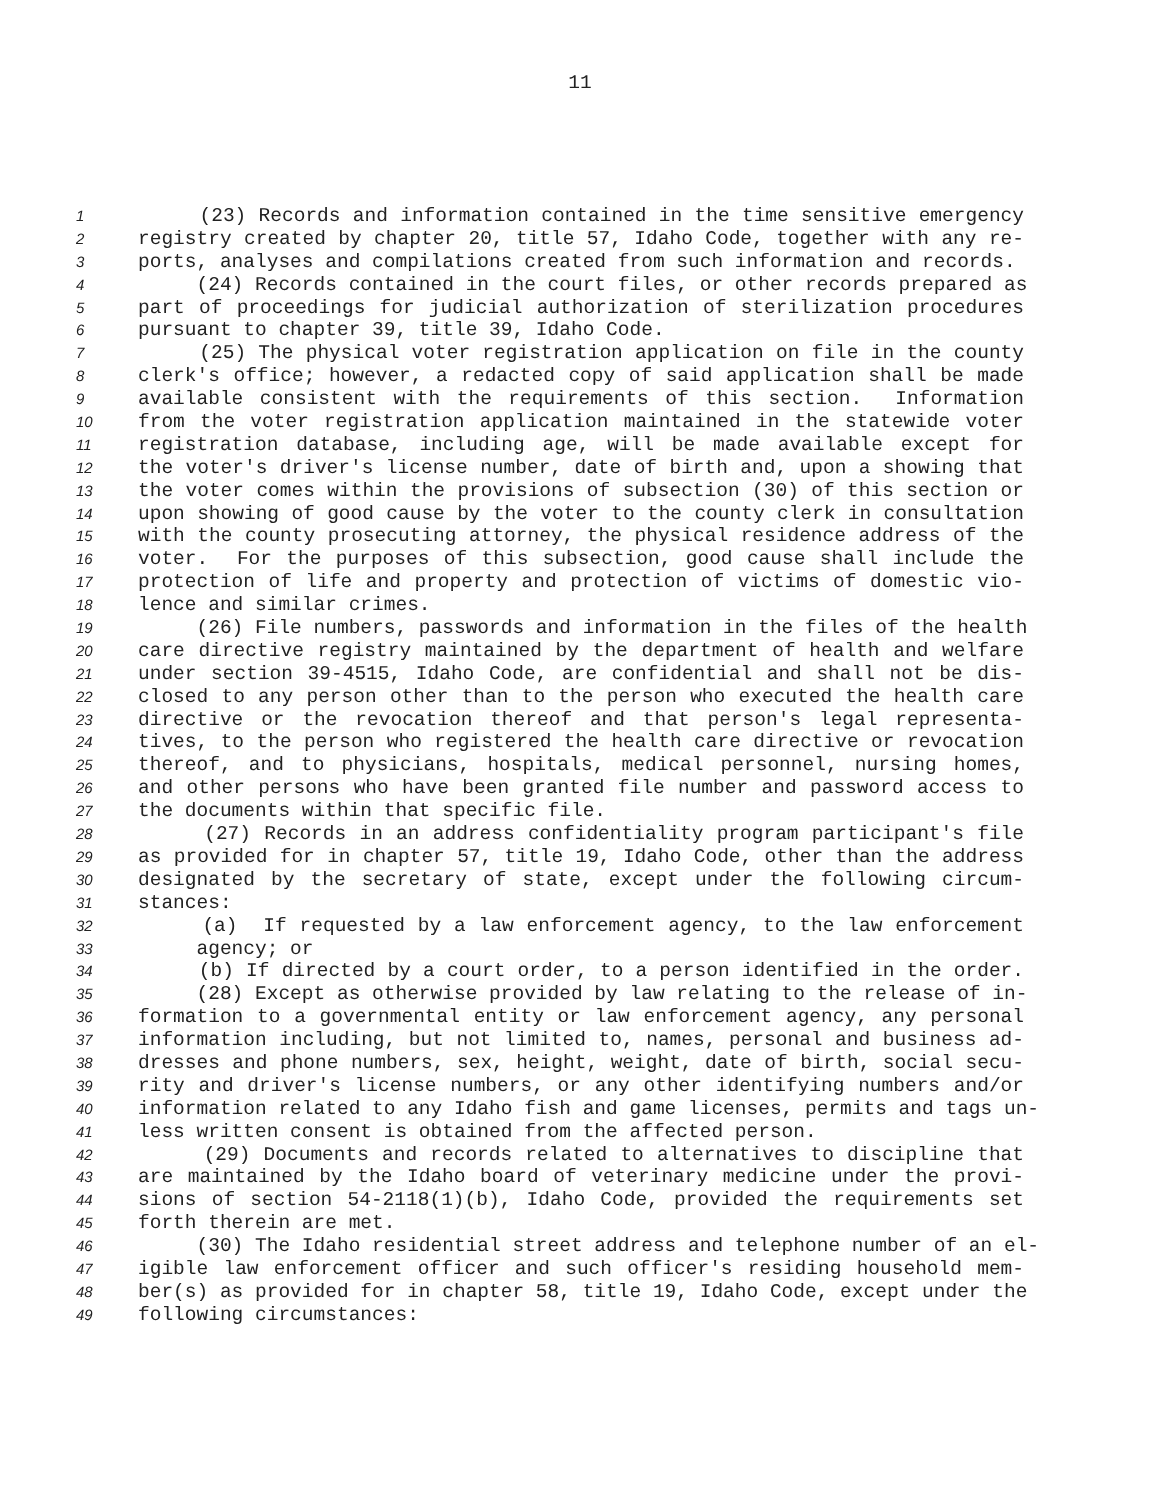11
1 (23) Records and information contained in the time sensitive emergency
2 registry created by chapter 20, title 57, Idaho Code, together with any re-
3 ports, analyses and compilations created from such information and records.
4 (24) Records contained in the court files, or other records prepared as
5 part of proceedings for judicial authorization of sterilization procedures
6 pursuant to chapter 39, title 39, Idaho Code.
7 (25) The physical voter registration application on file in the county
8 clerk's office; however, a redacted copy of said application shall be made
9 available consistent with the requirements of this section. Information
10 from the voter registration application maintained in the statewide voter
11 registration database, including age, will be made available except for
12 the voter's driver's license number, date of birth and, upon a showing that
13 the voter comes within the provisions of subsection (30) of this section or
14 upon showing of good cause by the voter to the county clerk in consultation
15 with the county prosecuting attorney, the physical residence address of the
16 voter. For the purposes of this subsection, good cause shall include the
17 protection of life and property and protection of victims of domestic vio-
18 lence and similar crimes.
19 (26) File numbers, passwords and information in the files of the health
20 care directive registry maintained by the department of health and welfare
21 under section 39-4515, Idaho Code, are confidential and shall not be dis-
22 closed to any person other than to the person who executed the health care
23 directive or the revocation thereof and that person's legal representa-
24 tives, to the person who registered the health care directive or revocation
25 thereof, and to physicians, hospitals, medical personnel, nursing homes,
26 and other persons who have been granted file number and password access to
27 the documents within that specific file.
28 (27) Records in an address confidentiality program participant's file
29 as provided for in chapter 57, title 19, Idaho Code, other than the address
30 designated by the secretary of state, except under the following circum-
31 stances:
32 (a) If requested by a law enforcement agency, to the law enforcement
33 agency; or
34 (b) If directed by a court order, to a person identified in the order.
35 (28) Except as otherwise provided by law relating to the release of in-
36 formation to a governmental entity or law enforcement agency, any personal
37 information including, but not limited to, names, personal and business ad-
38 dresses and phone numbers, sex, height, weight, date of birth, social secu-
39 rity and driver's license numbers, or any other identifying numbers and/or
40 information related to any Idaho fish and game licenses, permits and tags un-
41 less written consent is obtained from the affected person.
42 (29) Documents and records related to alternatives to discipline that
43 are maintained by the Idaho board of veterinary medicine under the provi-
44 sions of section 54-2118(1)(b), Idaho Code, provided the requirements set
45 forth therein are met.
46 (30) The Idaho residential street address and telephone number of an el-
47 igible law enforcement officer and such officer's residing household mem-
48 ber(s) as provided for in chapter 58, title 19, Idaho Code, except under the
49 following circumstances: